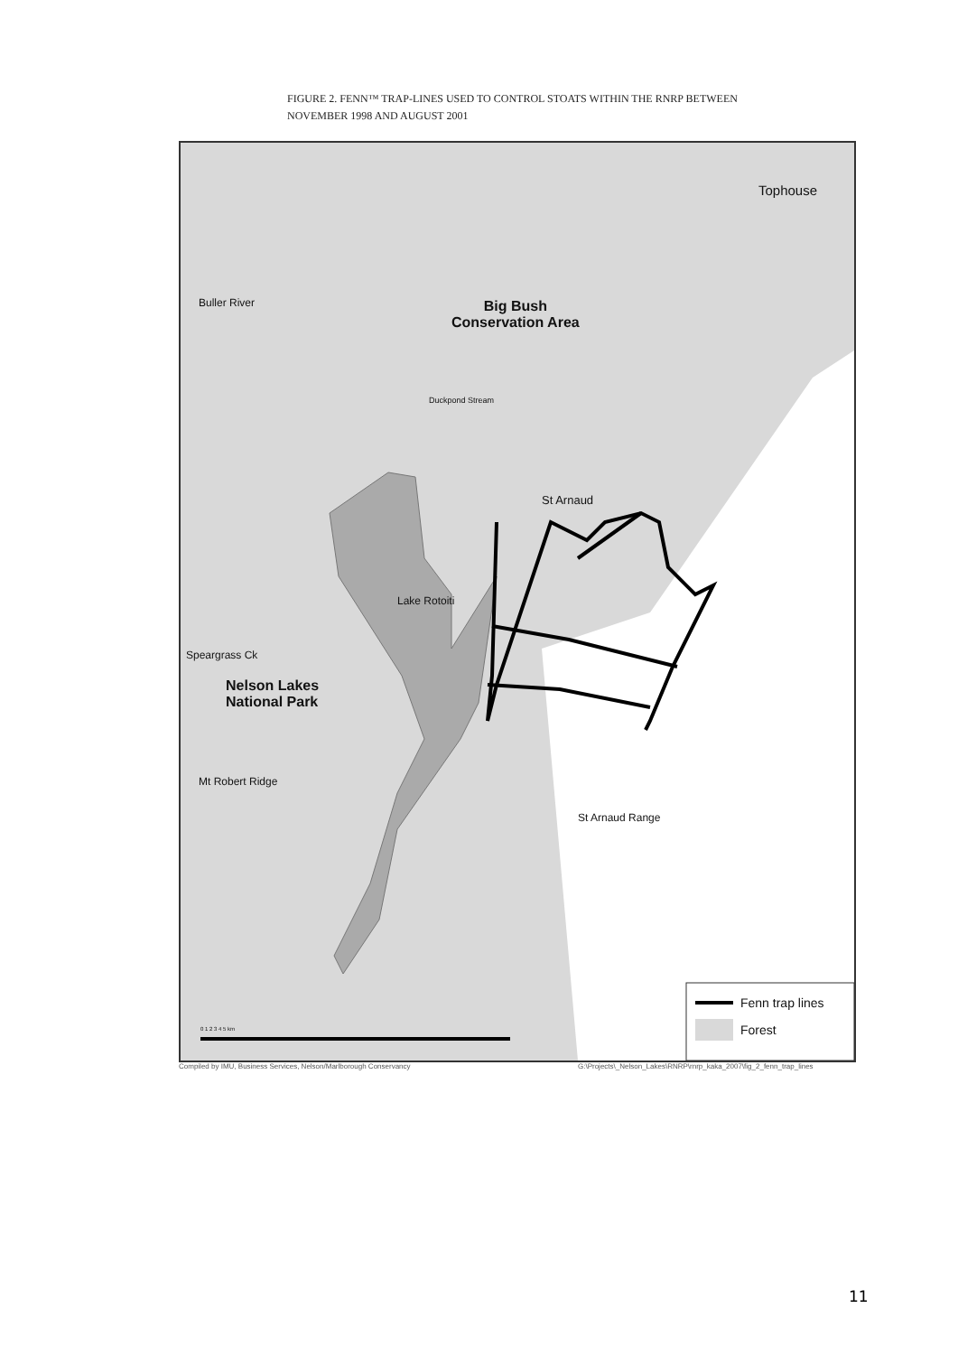FIGURE 2. FENN™ TRAP-LINES USED TO CONTROL STOATS WITHIN THE RNRP BETWEEN
NOVEMBER 1998 AND AUGUST 2001
Tophouse
Big Bush
Conservation Area
Buller River
Duckpond Stream
St Arnaud
Lake Rotoiti
Speargrass Ck
Nelson Lakes
National Park
Mt Robert Ridge
St Arnaud Range
Fenn trap lines
Forest
0 1 2 3 4 5 km
Compiled by IMU, Business Services, Nelson/Marlborough Conservancy
G:\Projects\_Nelson_Lakes\RNRP\rnrp_kaka_2007\fig_2_fenn_trap_lines
11